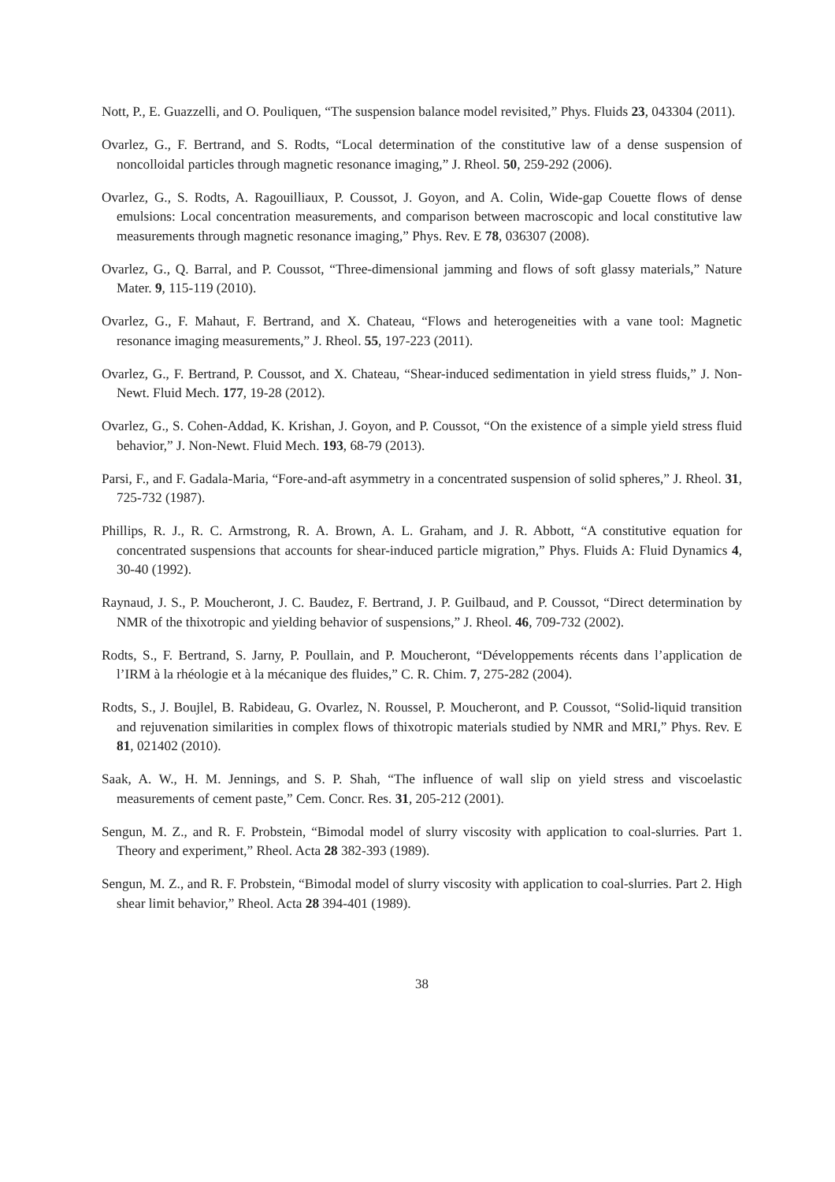Nott, P., E. Guazzelli, and O. Pouliquen, “The suspension balance model revisited,” Phys. Fluids 23, 043304 (2011).
Ovarlez, G., F. Bertrand, and S. Rodts, “Local determination of the constitutive law of a dense suspension of noncolloidal particles through magnetic resonance imaging,” J. Rheol. 50, 259-292 (2006).
Ovarlez, G., S. Rodts, A. Ragouilliaux, P. Coussot, J. Goyon, and A. Colin, Wide-gap Couette flows of dense emulsions: Local concentration measurements, and comparison between macroscopic and local constitutive law measurements through magnetic resonance imaging,” Phys. Rev. E 78, 036307 (2008).
Ovarlez, G., Q. Barral, and P. Coussot, “Three-dimensional jamming and flows of soft glassy materials,” Nature Mater. 9, 115-119 (2010).
Ovarlez, G., F. Mahaut, F. Bertrand, and X. Chateau, “Flows and heterogeneities with a vane tool: Magnetic resonance imaging measurements,” J. Rheol. 55, 197-223 (2011).
Ovarlez, G., F. Bertrand, P. Coussot, and X. Chateau, “Shear-induced sedimentation in yield stress fluids,” J. Non-Newt. Fluid Mech. 177, 19-28 (2012).
Ovarlez, G., S. Cohen-Addad, K. Krishan, J. Goyon, and P. Coussot, “On the existence of a simple yield stress fluid behavior,” J. Non-Newt. Fluid Mech. 193, 68-79 (2013).
Parsi, F., and F. Gadala-Maria, “Fore-and-aft asymmetry in a concentrated suspension of solid spheres,” J. Rheol. 31, 725-732 (1987).
Phillips, R. J., R. C. Armstrong, R. A. Brown, A. L. Graham, and J. R. Abbott, “A constitutive equation for concentrated suspensions that accounts for shear-induced particle migration,” Phys. Fluids A: Fluid Dynamics 4, 30-40 (1992).
Raynaud, J. S., P. Moucheront, J. C. Baudez, F. Bertrand, J. P. Guilbaud, and P. Coussot, “Direct determination by NMR of the thixotropic and yielding behavior of suspensions,” J. Rheol. 46, 709-732 (2002).
Rodts, S., F. Bertrand, S. Jarny, P. Poullain, and P. Moucheront, “Développements récents dans l’application de l’IRM à la rhéologie et à la mécanique des fluides,” C. R. Chim. 7, 275-282 (2004).
Rodts, S., J. Boujlel, B. Rabideau, G. Ovarlez, N. Roussel, P. Moucheront, and P. Coussot, “Solid-liquid transition and rejuvenation similarities in complex flows of thixotropic materials studied by NMR and MRI,” Phys. Rev. E 81, 021402 (2010).
Saak, A. W., H. M. Jennings, and S. P. Shah, “The influence of wall slip on yield stress and viscoelastic measurements of cement paste,” Cem. Concr. Res. 31, 205-212 (2001).
Sengun, M. Z., and R. F. Probstein, “Bimodal model of slurry viscosity with application to coal-slurries. Part 1. Theory and experiment,” Rheol. Acta 28 382-393 (1989).
Sengun, M. Z., and R. F. Probstein, “Bimodal model of slurry viscosity with application to coal-slurries. Part 2. High shear limit behavior,” Rheol. Acta 28 394-401 (1989).
38